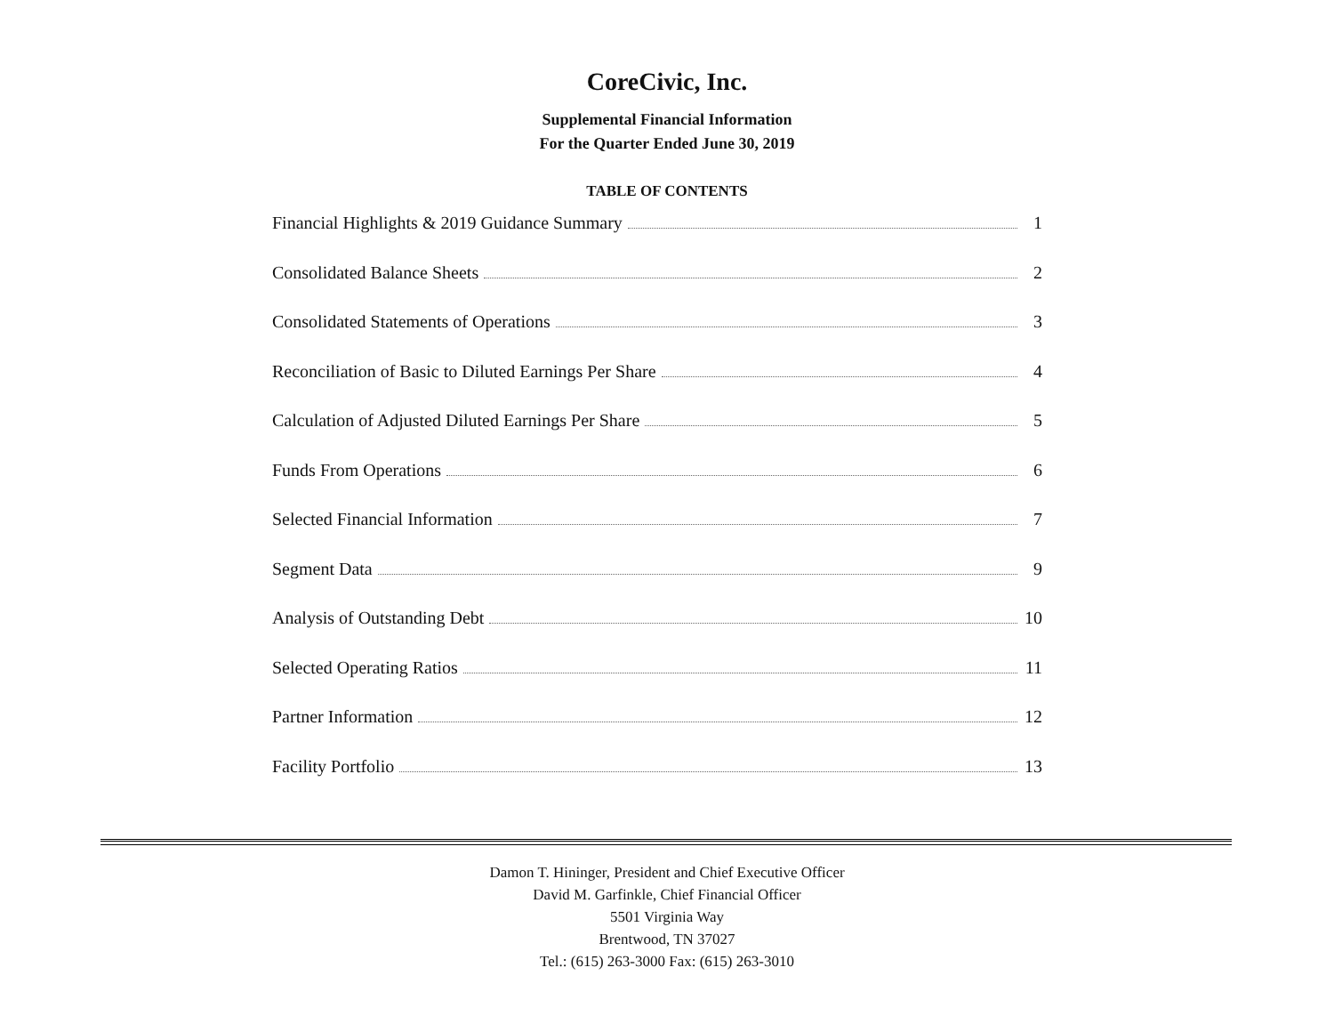CoreCivic, Inc.
Supplemental Financial Information
For the Quarter Ended June 30, 2019
TABLE OF CONTENTS
Financial Highlights & 2019 Guidance Summary 1
Consolidated Balance Sheets 2
Consolidated Statements of Operations 3
Reconciliation of Basic to Diluted Earnings Per Share 4
Calculation of Adjusted Diluted Earnings Per Share 5
Funds From Operations 6
Selected Financial Information 7
Segment Data 9
Analysis of Outstanding Debt 10
Selected Operating Ratios 11
Partner Information 12
Facility Portfolio 13
Damon T. Hininger, President and Chief Executive Officer
David M. Garfinkle, Chief Financial Officer
5501 Virginia Way
Brentwood, TN 37027
Tel.: (615) 263-3000 Fax: (615) 263-3010